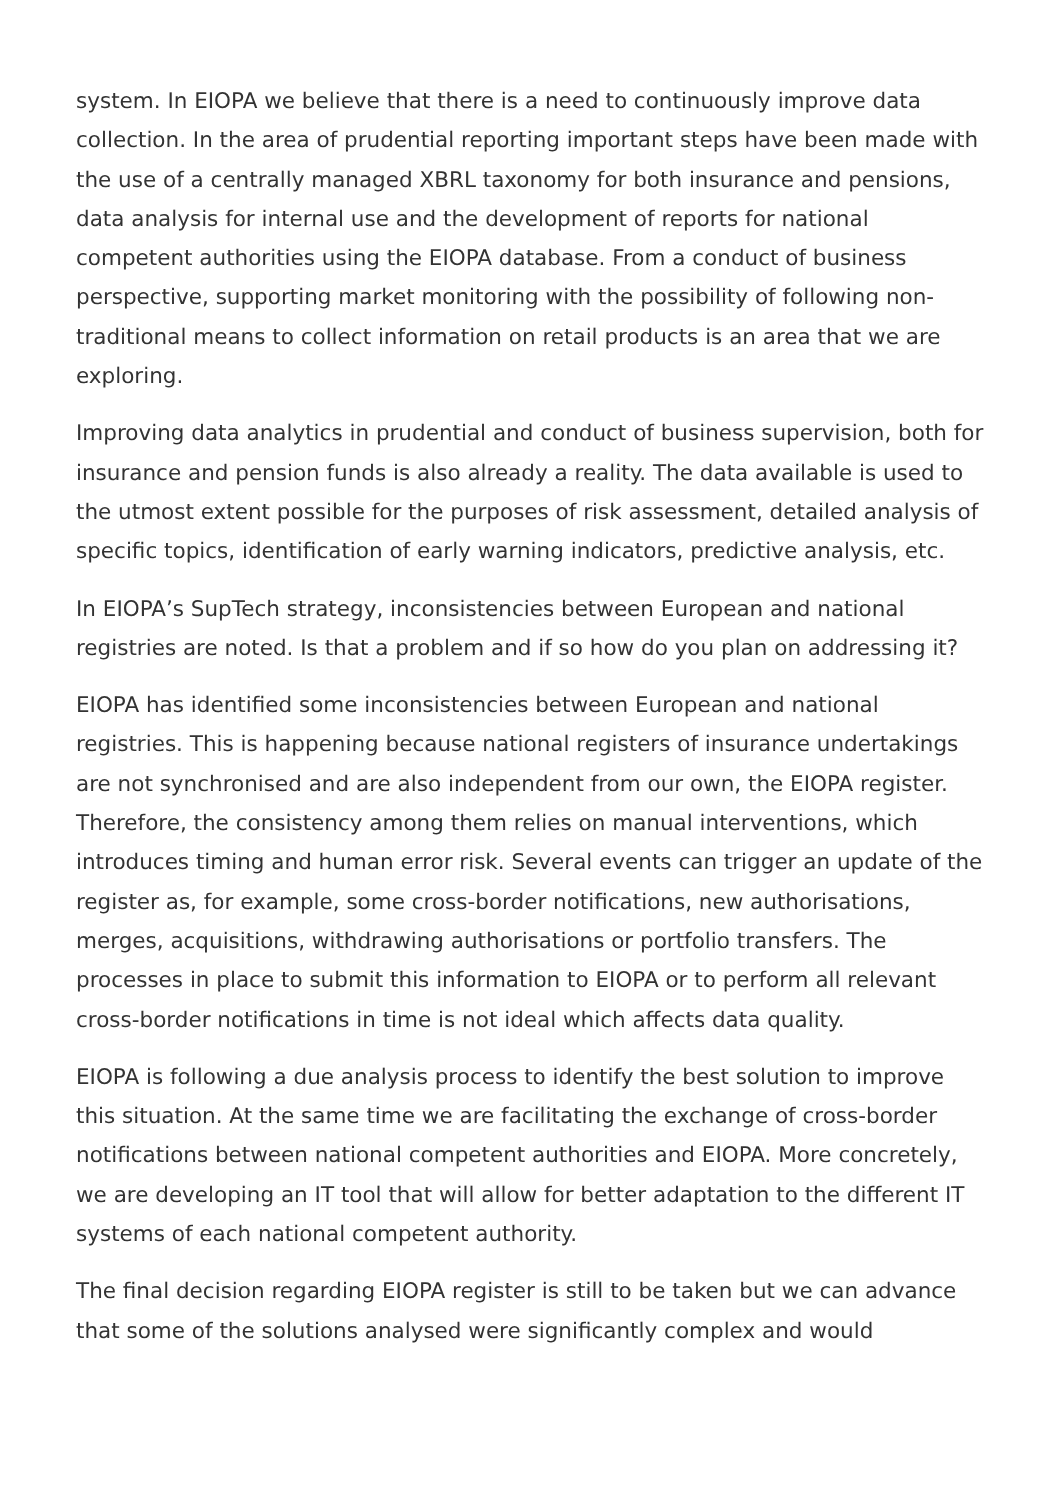system. In EIOPA we believe that there is a need to continuously improve data collection. In the area of prudential reporting important steps have been made with the use of a centrally managed XBRL taxonomy for both insurance and pensions, data analysis for internal use and the development of reports for national competent authorities using the EIOPA database. From a conduct of business perspective, supporting market monitoring with the possibility of following non-traditional means to collect information on retail products is an area that we are exploring.
Improving data analytics in prudential and conduct of business supervision, both for insurance and pension funds is also already a reality. The data available is used to the utmost extent possible for the purposes of risk assessment, detailed analysis of specific topics, identification of early warning indicators, predictive analysis, etc.
In EIOPA’s SupTech strategy, inconsistencies between European and national registries are noted. Is that a problem and if so how do you plan on addressing it?
EIOPA has identified some inconsistencies between European and national registries. This is happening because national registers of insurance undertakings are not synchronised and are also independent from our own, the EIOPA register. Therefore, the consistency among them relies on manual interventions, which introduces timing and human error risk. Several events can trigger an update of the register as, for example, some cross-border notifications, new authorisations, merges, acquisitions, withdrawing authorisations or portfolio transfers. The processes in place to submit this information to EIOPA or to perform all relevant cross-border notifications in time is not ideal which affects data quality.
EIOPA is following a due analysis process to identify the best solution to improve this situation. At the same time we are facilitating the exchange of cross-border notifications between national competent authorities and EIOPA. More concretely, we are developing an IT tool that will allow for better adaptation to the different IT systems of each national competent authority.
The final decision regarding EIOPA register is still to be taken but we can advance that some of the solutions analysed were significantly complex and would